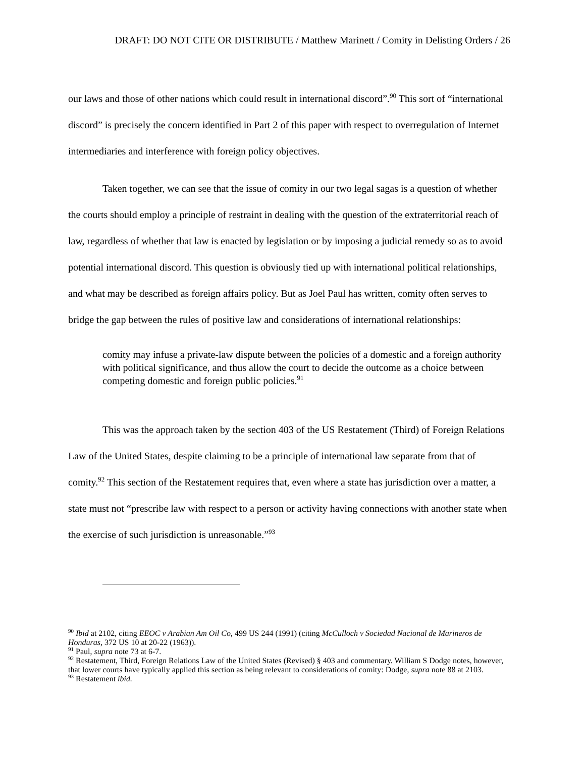DRAFT: DO NOT CITE OR DISTRIBUTE / Matthew Marinett / Comity in Delisting Orders / 26
our laws and those of other nations which could result in international discord”.<sup>90</sup> This sort of “international discord” is precisely the concern identified in Part 2 of this paper with respect to overregulation of Internet intermediaries and interference with foreign policy objectives.
Taken together, we can see that the issue of comity in our two legal sagas is a question of whether the courts should employ a principle of restraint in dealing with the question of the extraterritorial reach of law, regardless of whether that law is enacted by legislation or by imposing a judicial remedy so as to avoid potential international discord. This question is obviously tied up with international political relationships, and what may be described as foreign affairs policy. But as Joel Paul has written, comity often serves to bridge the gap between the rules of positive law and considerations of international relationships:
comity may infuse a private-law dispute between the policies of a domestic and a foreign authority with political significance, and thus allow the court to decide the outcome as a choice between competing domestic and foreign public policies.<sup>91</sup>
This was the approach taken by the section 403 of the US Restatement (Third) of Foreign Relations Law of the United States, despite claiming to be a principle of international law separate from that of comity.<sup>92</sup> This section of the Restatement requires that, even where a state has jurisdiction over a matter, a state must not “prescribe law with respect to a person or activity having connections with another state when the exercise of such jurisdiction is unreasonable.”<sup>93</sup>
<sup>90</sup> Ibid at 2102, citing EEOC v Arabian Am Oil Co, 499 US 244 (1991) (citing McCulloch v Sociedad Nacional de Marineros de Honduras, 372 US 10 at 20-22 (1963)).
<sup>91</sup> Paul, supra note 73 at 6-7.
<sup>92</sup> Restatement, Third, Foreign Relations Law of the United States (Revised) § 403 and commentary. William S Dodge notes, however, that lower courts have typically applied this section as being relevant to considerations of comity: Dodge, supra note 88 at 2103.
<sup>93</sup> Restatement ibid.